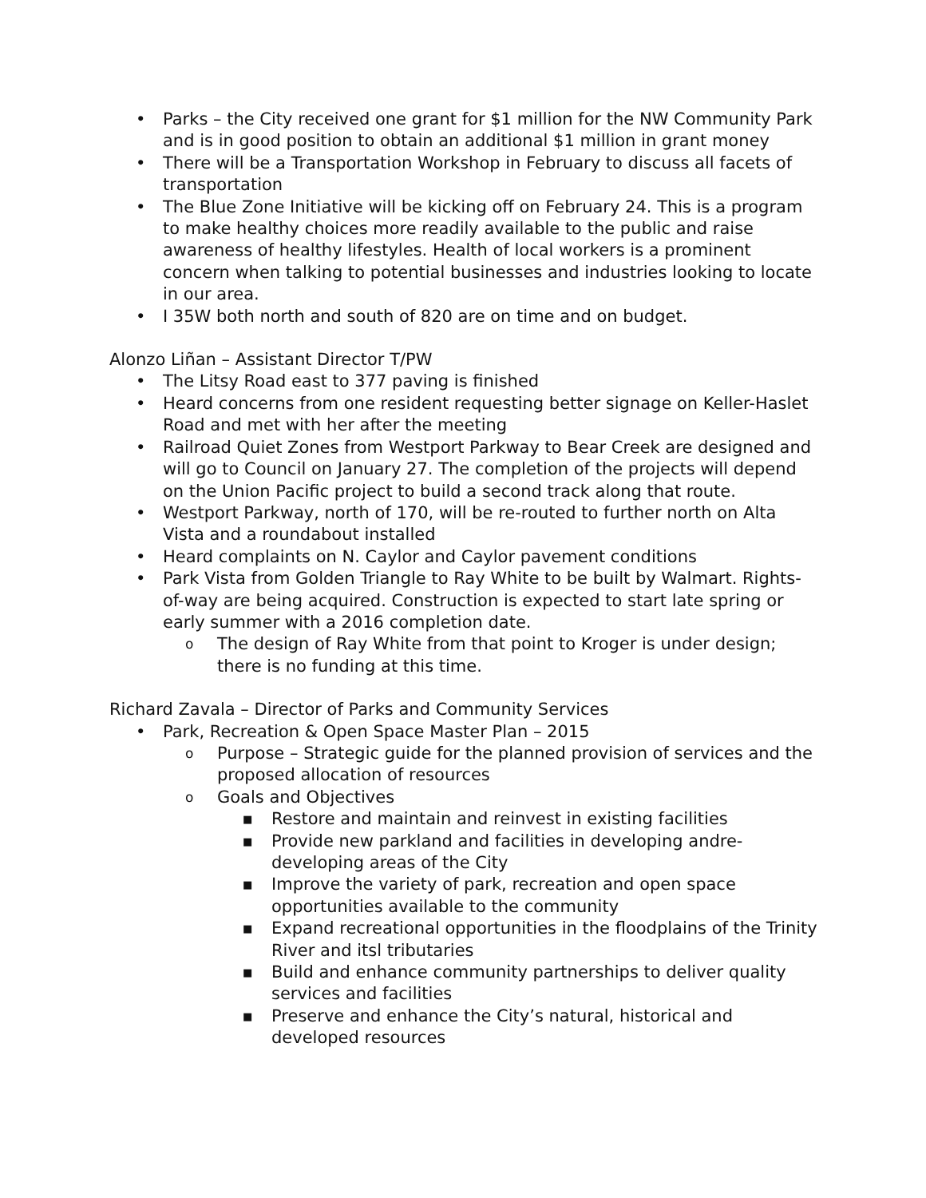• Parks – the City received one grant for $1 million for the NW Community Park and is in good position to obtain an additional $1 million in grant money
• There will be a Transportation Workshop in February to discuss all facets of transportation
• The Blue Zone Initiative will be kicking off on February 24. This is a program to make healthy choices more readily available to the public and raise awareness of healthy lifestyles. Health of local workers is a prominent concern when talking to potential businesses and industries looking to locate in our area.
• I 35W both north and south of 820 are on time and on budget.
Alonzo Liñan – Assistant Director T/PW
• The Litsy Road east to 377 paving is finished
• Heard concerns from one resident requesting better signage on Keller-Haslet Road and met with her after the meeting
• Railroad Quiet Zones from Westport Parkway to Bear Creek are designed and will go to Council on January 27. The completion of the projects will depend on the Union Pacific project to build a second track along that route.
• Westport Parkway, north of 170, will be re-routed to further north on Alta Vista and a roundabout installed
• Heard complaints on N. Caylor and Caylor pavement conditions
• Park Vista from Golden Triangle to Ray White to be built by Walmart. Rights-of-way are being acquired. Construction is expected to start late spring or early summer with a 2016 completion date.
o The design of Ray White from that point to Kroger is under design; there is no funding at this time.
Richard Zavala – Director of Parks and Community Services
• Park, Recreation & Open Space Master Plan – 2015
o Purpose – Strategic guide for the planned provision of services and the proposed allocation of resources
o Goals and Objectives
■ Restore and maintain and reinvest in existing facilities
■ Provide new parkland and facilities in developing andre-developing areas of the City
■ Improve the variety of park, recreation and open space opportunities available to the community
■ Expand recreational opportunities in the floodplains of the Trinity River and itsl tributaries
■ Build and enhance community partnerships to deliver quality services and facilities
■ Preserve and enhance the City’s natural, historical and developed resources